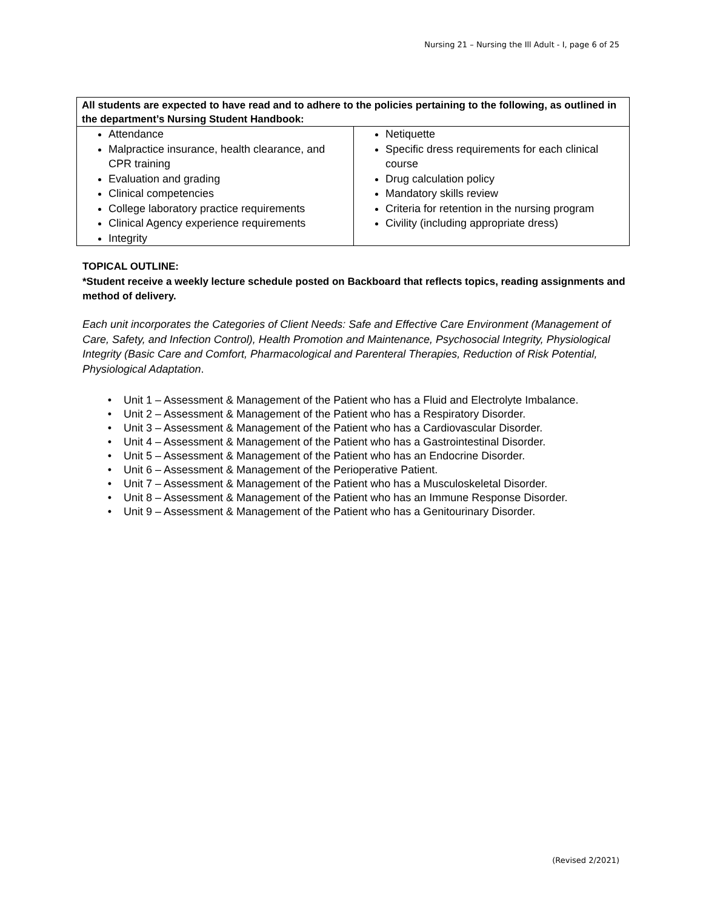Nursing 21 – Nursing the Ill Adult - I, page 6 of 25
| All students are expected to have read and to adhere to the policies pertaining to the following, as outlined in the department’s Nursing Student Handbook: | |
| --- | --- |
| Attendance Malpractice insurance, health clearance, and CPR training Evaluation and grading Clinical competencies College laboratory practice requirements Clinical Agency experience requirements Integrity | Netiquette Specific dress requirements for each clinical course Drug calculation policy Mandatory skills review Criteria for retention in the nursing program Civility (including appropriate dress) |
TOPICAL OUTLINE:
*Student receive a weekly lecture schedule posted on Backboard that reflects topics, reading assignments and method of delivery.
Each unit incorporates the Categories of Client Needs: Safe and Effective Care Environment (Management of Care, Safety, and Infection Control), Health Promotion and Maintenance, Psychosocial Integrity, Physiological Integrity (Basic Care and Comfort, Pharmacological and Parenteral Therapies, Reduction of Risk Potential, Physiological Adaptation.
Unit 1 – Assessment & Management of the Patient who has a Fluid and Electrolyte Imbalance.
Unit 2 – Assessment & Management of the Patient who has a Respiratory Disorder.
Unit 3 – Assessment & Management of the Patient who has a Cardiovascular Disorder.
Unit 4 – Assessment & Management of the Patient who has a Gastrointestinal Disorder.
Unit 5 – Assessment & Management of the Patient who has an Endocrine Disorder.
Unit 6 – Assessment & Management of the Perioperative Patient.
Unit 7 – Assessment & Management of the Patient who has a Musculoskeletal Disorder.
Unit 8 – Assessment & Management of the Patient who has an Immune Response Disorder.
Unit 9 – Assessment & Management of the Patient who has a Genitourinary Disorder.
(Revised 2/2021)